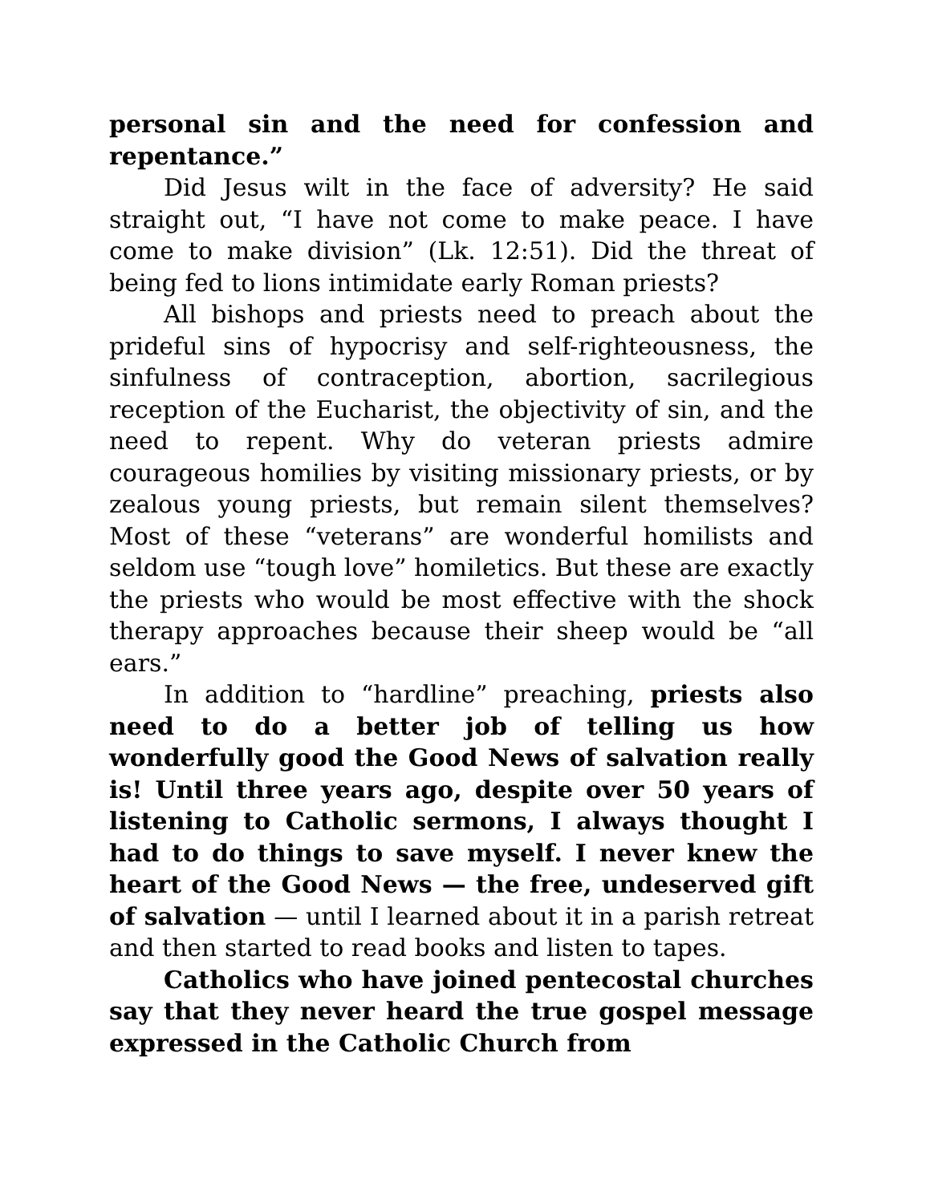personal sin and the need for confession and repentance.”
Did Jesus wilt in the face of adversity? He said straight out, “I have not come to make peace. I have come to make division” (Lk. 12:51). Did the threat of being fed to lions intimidate early Roman priests?
All bishops and priests need to preach about the prideful sins of hypocrisy and self-righteousness, the sinfulness of contraception, abortion, sacrilegious reception of the Eucharist, the objectivity of sin, and the need to repent. Why do veteran priests admire courageous homilies by visiting missionary priests, or by zealous young priests, but remain silent themselves? Most of these “veterans” are wonderful homilists and seldom use “tough love” homiletics. But these are exactly the priests who would be most effective with the shock therapy approaches because their sheep would be “all ears.”
In addition to “hardline” preaching, priests also need to do a better job of telling us how wonderfully good the Good News of salvation really is! Until three years ago, despite over 50 years of listening to Catholic sermons, I always thought I had to do things to save myself. I never knew the heart of the Good News — the free, undeserved gift of salvation — until I learned about it in a parish retreat and then started to read books and listen to tapes.
Catholics who have joined pentecostal churches say that they never heard the true gospel message expressed in the Catholic Church from